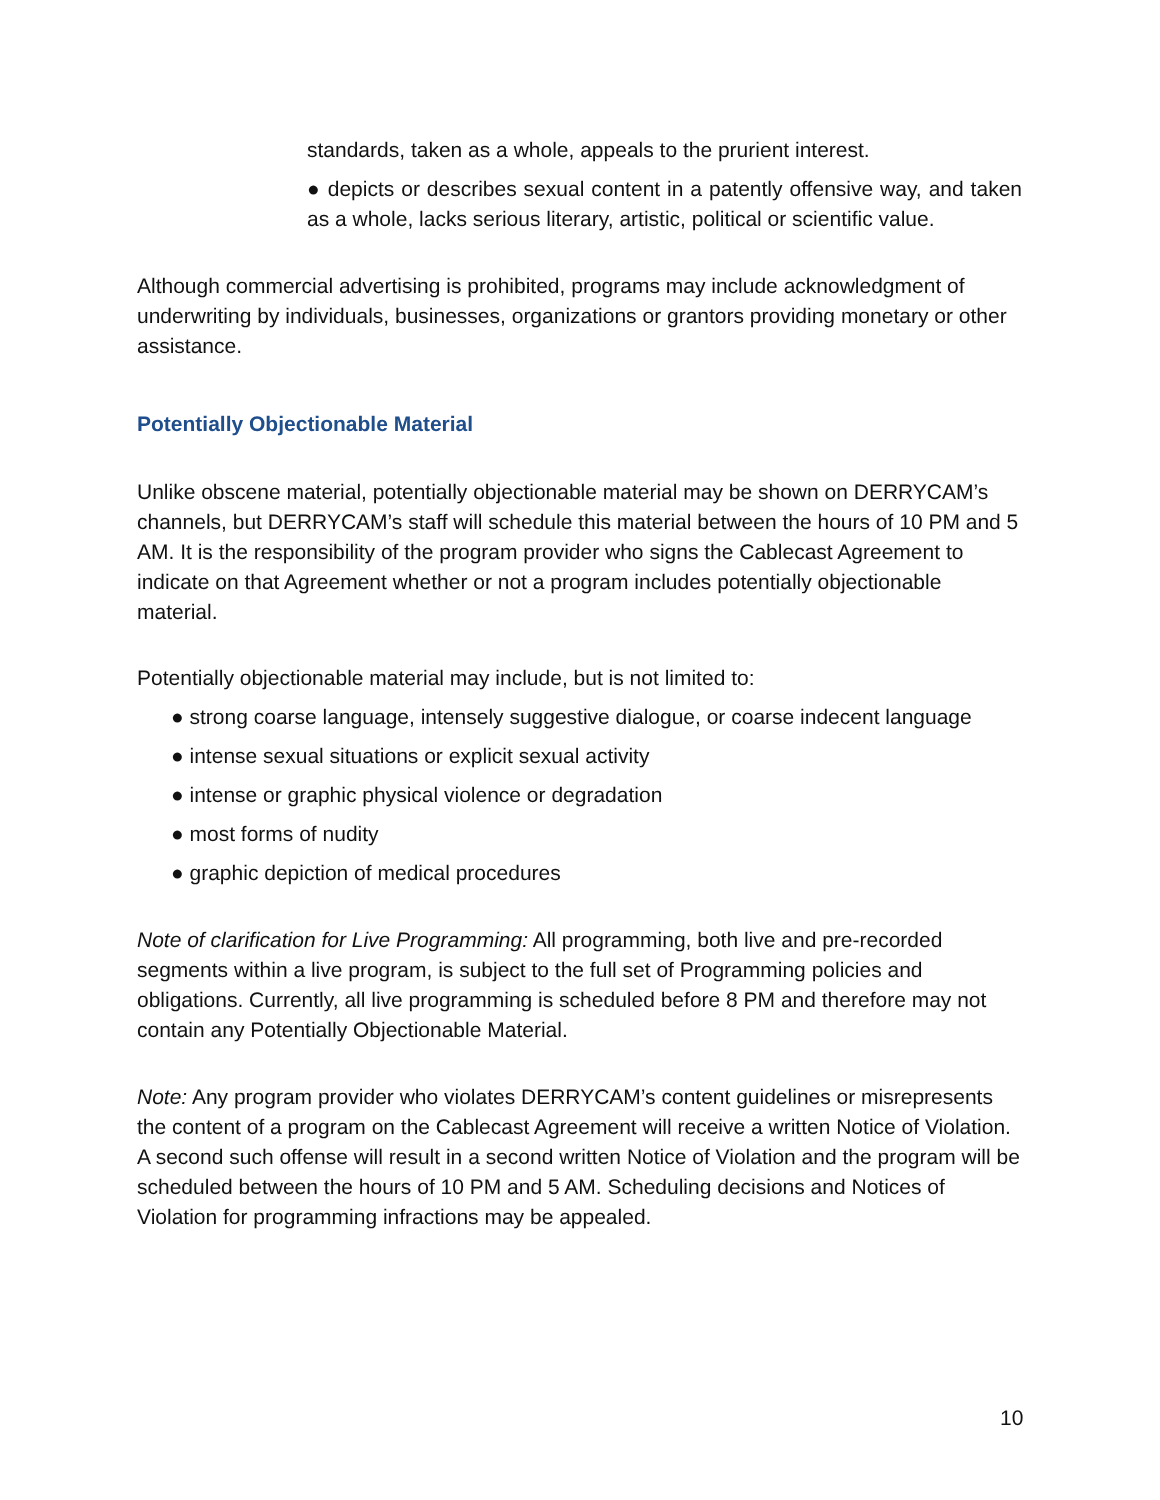standards, taken as a whole, appeals to the prurient interest.
● depicts or describes sexual content in a patently offensive way, and taken as a whole, lacks serious literary, artistic, political or scientific value.
Although commercial advertising is prohibited, programs may include acknowledgment of underwriting by individuals, businesses, organizations or grantors providing monetary or other assistance.
Potentially Objectionable Material
Unlike obscene material, potentially objectionable material may be shown on DERRYCAM’s channels, but DERRYCAM’s staff will schedule this material between the hours of 10 PM and 5 AM. It is the responsibility of the program provider who signs the Cablecast Agreement to indicate on that Agreement whether or not a program includes potentially objectionable material.
Potentially objectionable material may include, but is not limited to:
● strong coarse language, intensely suggestive dialogue, or coarse indecent language
● intense sexual situations or explicit sexual activity
● intense or graphic physical violence or degradation
● most forms of nudity
● graphic depiction of medical procedures
Note of clarification for Live Programming: All programming, both live and pre-recorded segments within a live program, is subject to the full set of Programming policies and obligations. Currently, all live programming is scheduled before 8 PM and therefore may not contain any Potentially Objectionable Material.
Note: Any program provider who violates DERRYCAM’s content guidelines or misrepresents the content of a program on the Cablecast Agreement will receive a written Notice of Violation. A second such offense will result in a second written Notice of Violation and the program will be scheduled between the hours of 10 PM and 5 AM. Scheduling decisions and Notices of Violation for programming infractions may be appealed.
10